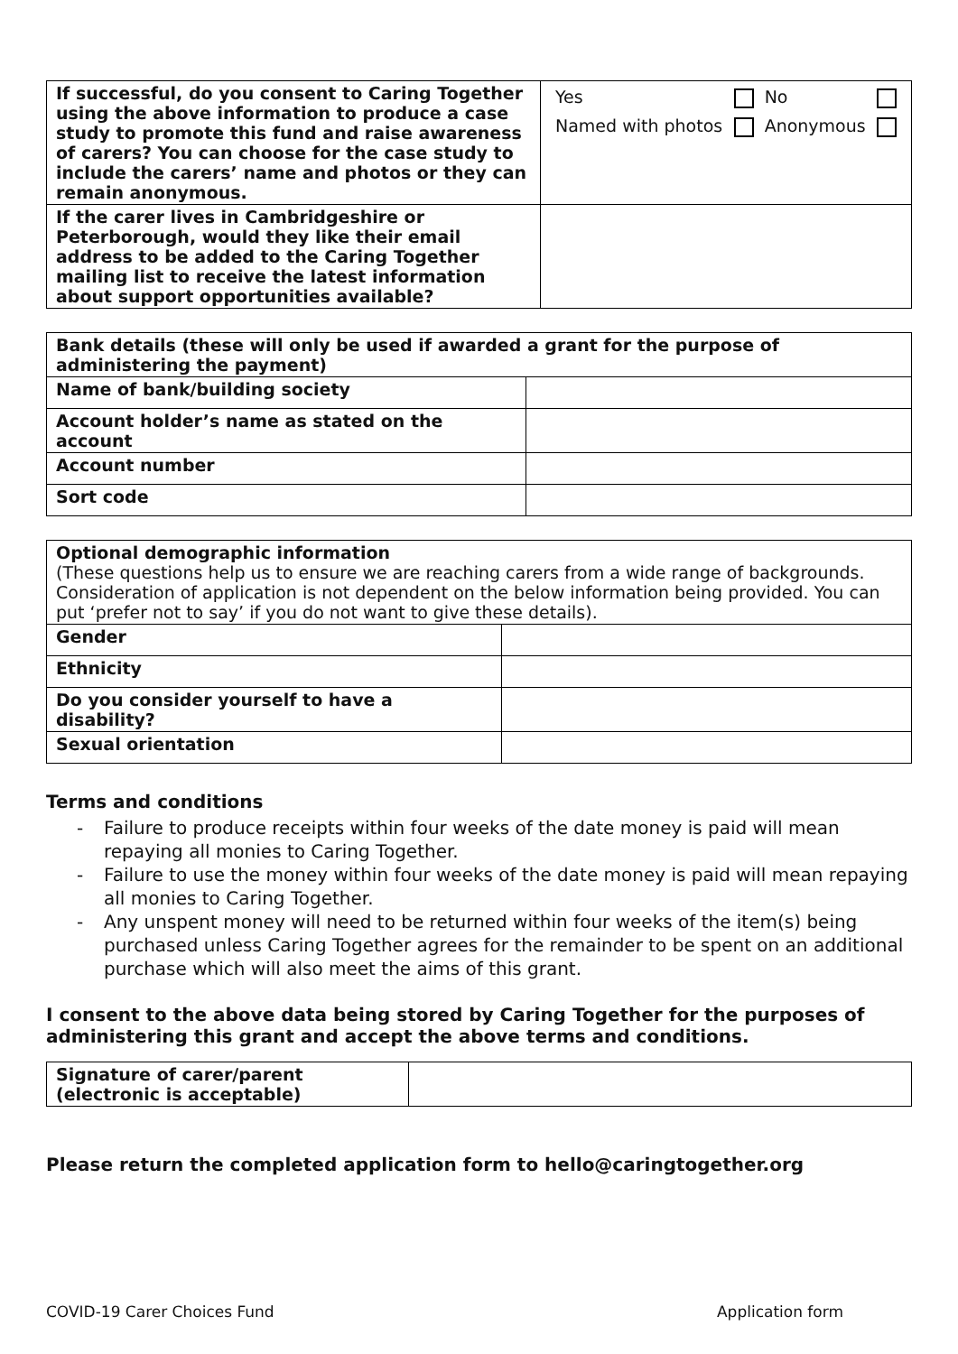| If successful, do you consent to Caring Together using the above information to produce a case study to promote this fund and raise awareness of carers? You can choose for the case study to include the carers’ name and photos or they can remain anonymous. | / Yes / / No / / / Named with photos / / Anonymous / / |
| If the carer lives in Cambridgeshire or Peterborough, would they like their email address to be added to the Caring Together mailing list to receive the latest information about support opportunities available? | |
| Bank details (these will only be used if awarded a grant for the purpose of administering the payment) | |
| --- | --- |
| Name of bank/building society | |
| Account holder’s name as stated on the account | |
| Account number | |
| Sort code | |
| Optional demographic information (These questions help us to ensure we are reaching carers from a wide range of backgrounds. Consideration of application is not dependent on the below information being provided. You can put ‘prefer not to say’ if you do not want to give these details). | |
| Gender | |
| Ethnicity | |
| Do you consider yourself to have a disability? | |
| Sexual orientation | |
Terms and conditions
- Failure to produce receipts within four weeks of the date money is paid will mean repaying all monies to Caring Together.
- Failure to use the money within four weeks of the date money is paid will mean repaying all monies to Caring Together.
- Any unspent money will need to be returned within four weeks of the item(s) being purchased unless Caring Together agrees for the remainder to be spent on an additional purchase which will also meet the aims of this grant.
I consent to the above data being stored by Caring Together for the purposes of administering this grant and accept the above terms and conditions.
| Signature of carer/parent (electronic is acceptable) | |
Please return the completed application form to hello@caringtogether.org
COVID-19 Carer Choices Fund Application form